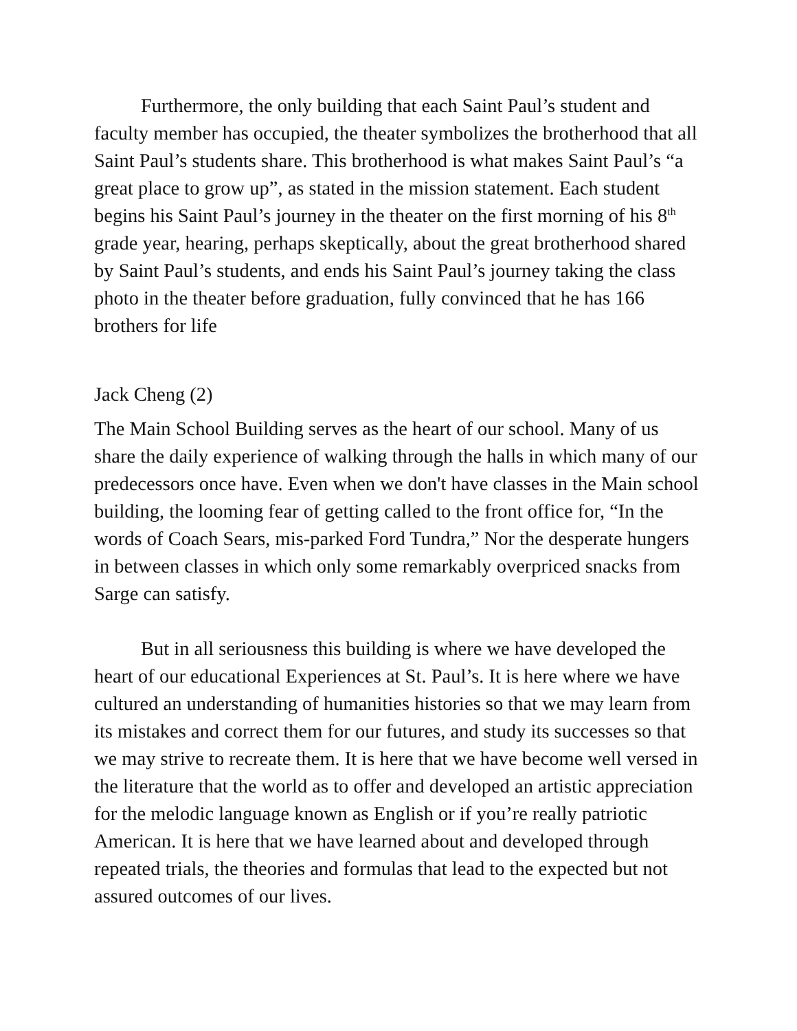Furthermore, the only building that each Saint Paul’s student and faculty member has occupied, the theater symbolizes the brotherhood that all Saint Paul’s students share. This brotherhood is what makes Saint Paul’s “a great place to grow up”, as stated in the mission statement. Each student begins his Saint Paul’s journey in the theater on the first morning of his 8<sup>th</sup> grade year, hearing, perhaps skeptically, about the great brotherhood shared by Saint Paul’s students, and ends his Saint Paul’s journey taking the class photo in the theater before graduation, fully convinced that he has 166 brothers for life
Jack Cheng (2)
The Main School Building serves as the heart of our school. Many of us share the daily experience of walking through the halls in which many of our predecessors once have. Even when we don't have classes in the Main school building, the looming fear of getting called to the front office for, “In the words of Coach Sears, mis-parked Ford Tundra,” Nor the desperate hungers in between classes in which only some remarkably overpriced snacks from Sarge can satisfy.
But in all seriousness this building is where we have developed the heart of our educational Experiences at St. Paul’s. It is here where we have cultured an understanding of humanities histories so that we may learn from its mistakes and correct them for our futures, and study its successes so that we may strive to recreate them. It is here that we have become well versed in the literature that the world as to offer and developed an artistic appreciation for the melodic language known as English or if you’re really patriotic American. It is here that we have learned about and developed through repeated trials, the theories and formulas that lead to the expected but not assured outcomes of our lives.